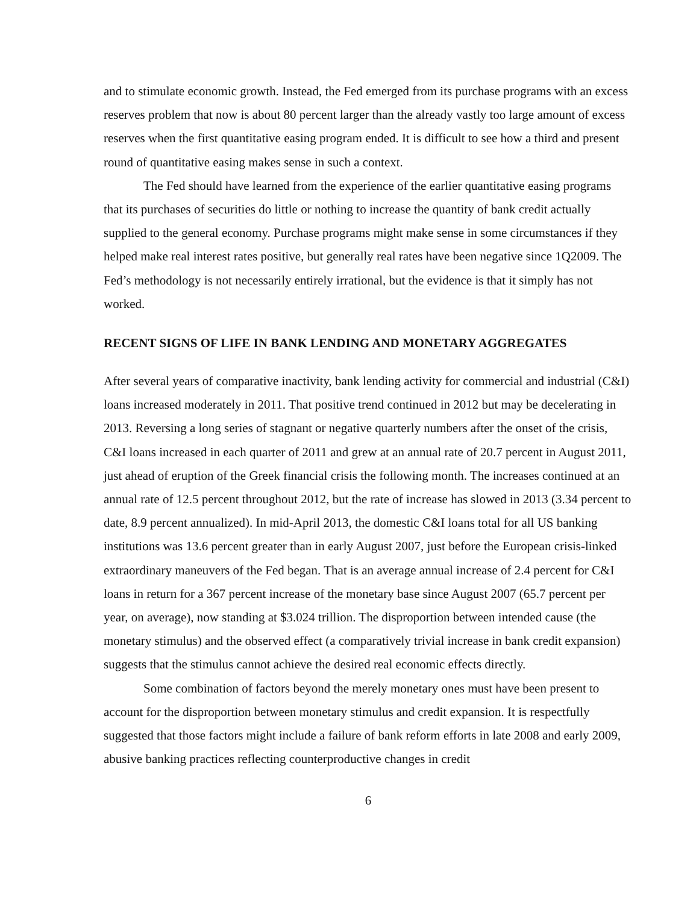and to stimulate economic growth. Instead, the Fed emerged from its purchase programs with an excess reserves problem that now is about 80 percent larger than the already vastly too large amount of excess reserves when the first quantitative easing program ended. It is difficult to see how a third and present round of quantitative easing makes sense in such a context.
The Fed should have learned from the experience of the earlier quantitative easing programs that its purchases of securities do little or nothing to increase the quantity of bank credit actually supplied to the general economy. Purchase programs might make sense in some circumstances if they helped make real interest rates positive, but generally real rates have been negative since 1Q2009. The Fed’s methodology is not necessarily entirely irrational, but the evidence is that it simply has not worked.
RECENT SIGNS OF LIFE IN BANK LENDING AND MONETARY AGGREGATES
After several years of comparative inactivity, bank lending activity for commercial and industrial (C&I) loans increased moderately in 2011. That positive trend continued in 2012 but may be decelerating in 2013. Reversing a long series of stagnant or negative quarterly numbers after the onset of the crisis, C&I loans increased in each quarter of 2011 and grew at an annual rate of 20.7 percent in August 2011, just ahead of eruption of the Greek financial crisis the following month. The increases continued at an annual rate of 12.5 percent throughout 2012, but the rate of increase has slowed in 2013 (3.34 percent to date, 8.9 percent annualized). In mid-April 2013, the domestic C&I loans total for all US banking institutions was 13.6 percent greater than in early August 2007, just before the European crisis-linked extraordinary maneuvers of the Fed began. That is an average annual increase of 2.4 percent for C&I loans in return for a 367 percent increase of the monetary base since August 2007 (65.7 percent per year, on average), now standing at $3.024 trillion. The disproportion between intended cause (the monetary stimulus) and the observed effect (a comparatively trivial increase in bank credit expansion) suggests that the stimulus cannot achieve the desired real economic effects directly.
Some combination of factors beyond the merely monetary ones must have been present to account for the disproportion between monetary stimulus and credit expansion. It is respectfully suggested that those factors might include a failure of bank reform efforts in late 2008 and early 2009, abusive banking practices reflecting counterproductive changes in credit
6